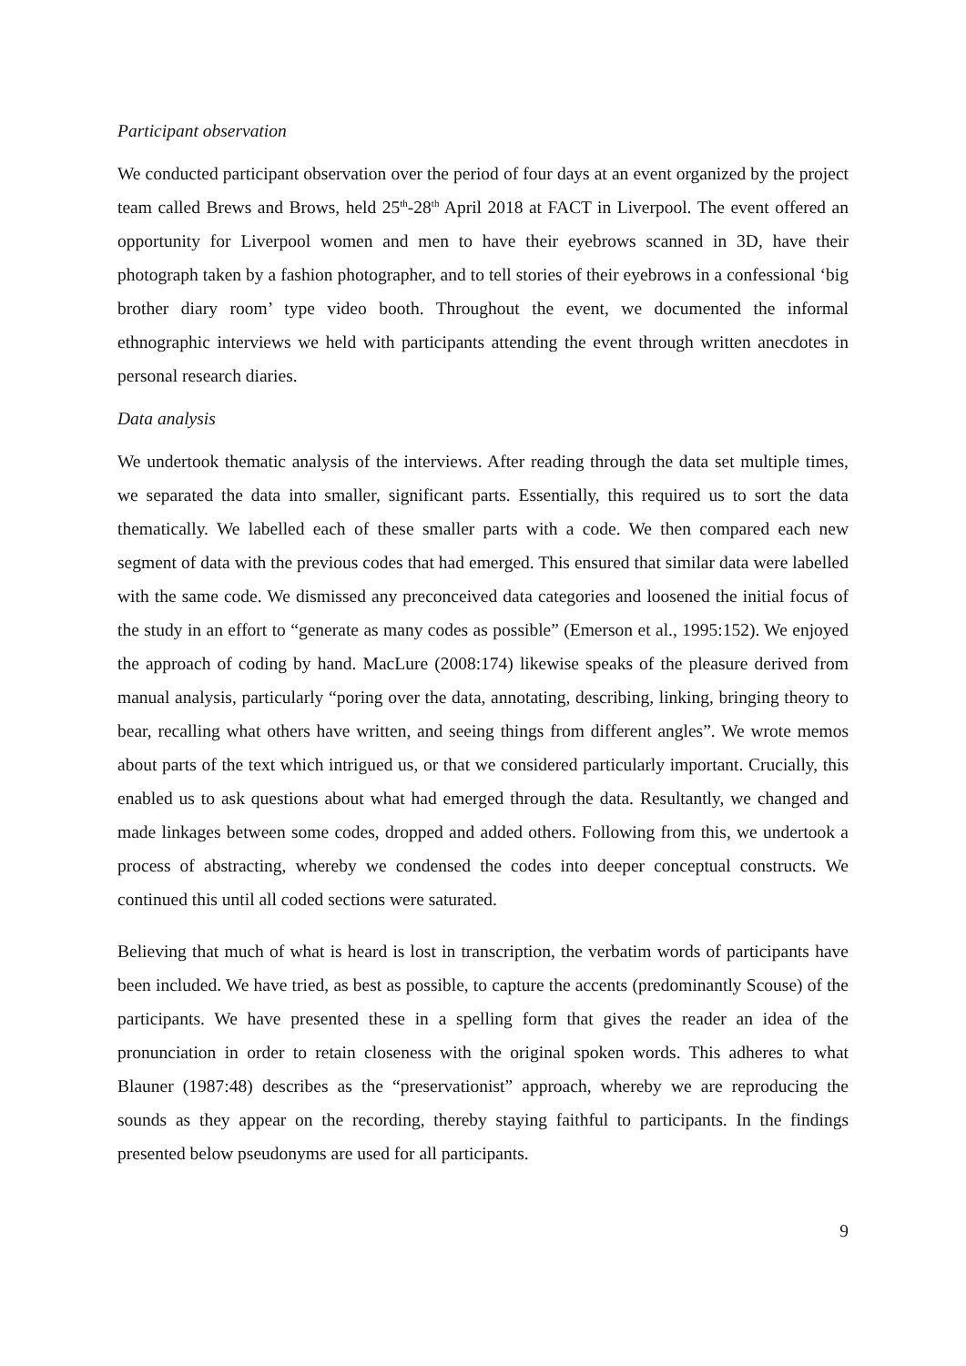Participant observation
We conducted participant observation over the period of four days at an event organized by the project team called Brews and Brows, held 25<sup>th</sup>-28<sup>th</sup> April 2018 at FACT in Liverpool. The event offered an opportunity for Liverpool women and men to have their eyebrows scanned in 3D, have their photograph taken by a fashion photographer, and to tell stories of their eyebrows in a confessional ‘big brother diary room’ type video booth. Throughout the event, we documented the informal ethnographic interviews we held with participants attending the event through written anecdotes in personal research diaries.
Data analysis
We undertook thematic analysis of the interviews. After reading through the data set multiple times, we separated the data into smaller, significant parts. Essentially, this required us to sort the data thematically. We labelled each of these smaller parts with a code. We then compared each new segment of data with the previous codes that had emerged. This ensured that similar data were labelled with the same code. We dismissed any preconceived data categories and loosened the initial focus of the study in an effort to “generate as many codes as possible” (Emerson et al., 1995:152). We enjoyed the approach of coding by hand. MacLure (2008:174) likewise speaks of the pleasure derived from manual analysis, particularly “poring over the data, annotating, describing, linking, bringing theory to bear, recalling what others have written, and seeing things from different angles”. We wrote memos about parts of the text which intrigued us, or that we considered particularly important. Crucially, this enabled us to ask questions about what had emerged through the data. Resultantly, we changed and made linkages between some codes, dropped and added others. Following from this, we undertook a process of abstracting, whereby we condensed the codes into deeper conceptual constructs. We continued this until all coded sections were saturated.
Believing that much of what is heard is lost in transcription, the verbatim words of participants have been included. We have tried, as best as possible, to capture the accents (predominantly Scouse) of the participants. We have presented these in a spelling form that gives the reader an idea of the pronunciation in order to retain closeness with the original spoken words. This adheres to what Blauner (1987:48) describes as the “preservationist” approach, whereby we are reproducing the sounds as they appear on the recording, thereby staying faithful to participants. In the findings presented below pseudonyms are used for all participants.
9